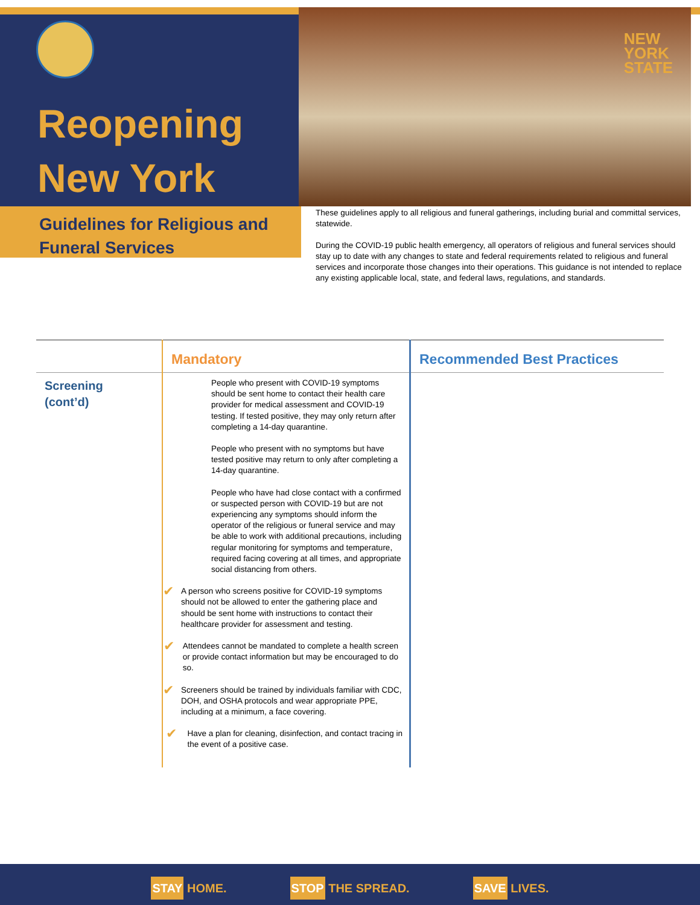Reopening
New York
NEW
YORK
STATE
Guidelines for Religious and
Funeral Services
These guidelines apply to all religious and funeral gatherings, including burial and committal services, statewide.
During the COVID-19 public health emergency, all operators of religious and funeral services should stay up to date with any changes to state and federal requirements related to religious and funeral services and incorporate those changes into their operations. This guidance is not intended to replace any existing applicable local, state, and federal laws, regulations, and standards.
| | Mandatory | Recommended Best Practices |
| --- | --- | --- |
| Screening (cont’d) | People who present with COVID-19 symptoms should be sent home to contact their health care provider for medical assessment and COVID-19 testing. If tested positive, they may only return after completing a 14-day quarantine. People who present with no symptoms but have tested positive may return to only after completing a 14-day quarantine. People who have had close contact with a confirmed or suspected person with COVID-19 but are not experiencing any symptoms should inform the operator of the religious or funeral service and may be able to work with additional precautions, including regular monitoring for symptoms and temperature, required facing covering at all times, and appropriate social distancing from others. ✔ A person who screens positive for COVID-19 symptoms should not be allowed to enter the gathering place and should be sent home with instructions to contact their healthcare provider for assessment and testing. ✔ Attendees cannot be mandated to complete a health screen or provide contact information but may be encouraged to do so. ✔ Screeners should be trained by individuals familiar with CDC, DOH, and OSHA protocols and wear appropriate PPE, including at a minimum, a face covering. ✔ Have a plan for cleaning, disinfection, and contact tracing in the event of a positive case. | |
STAY HOME. STOP THE SPREAD. SAVE LIVES.